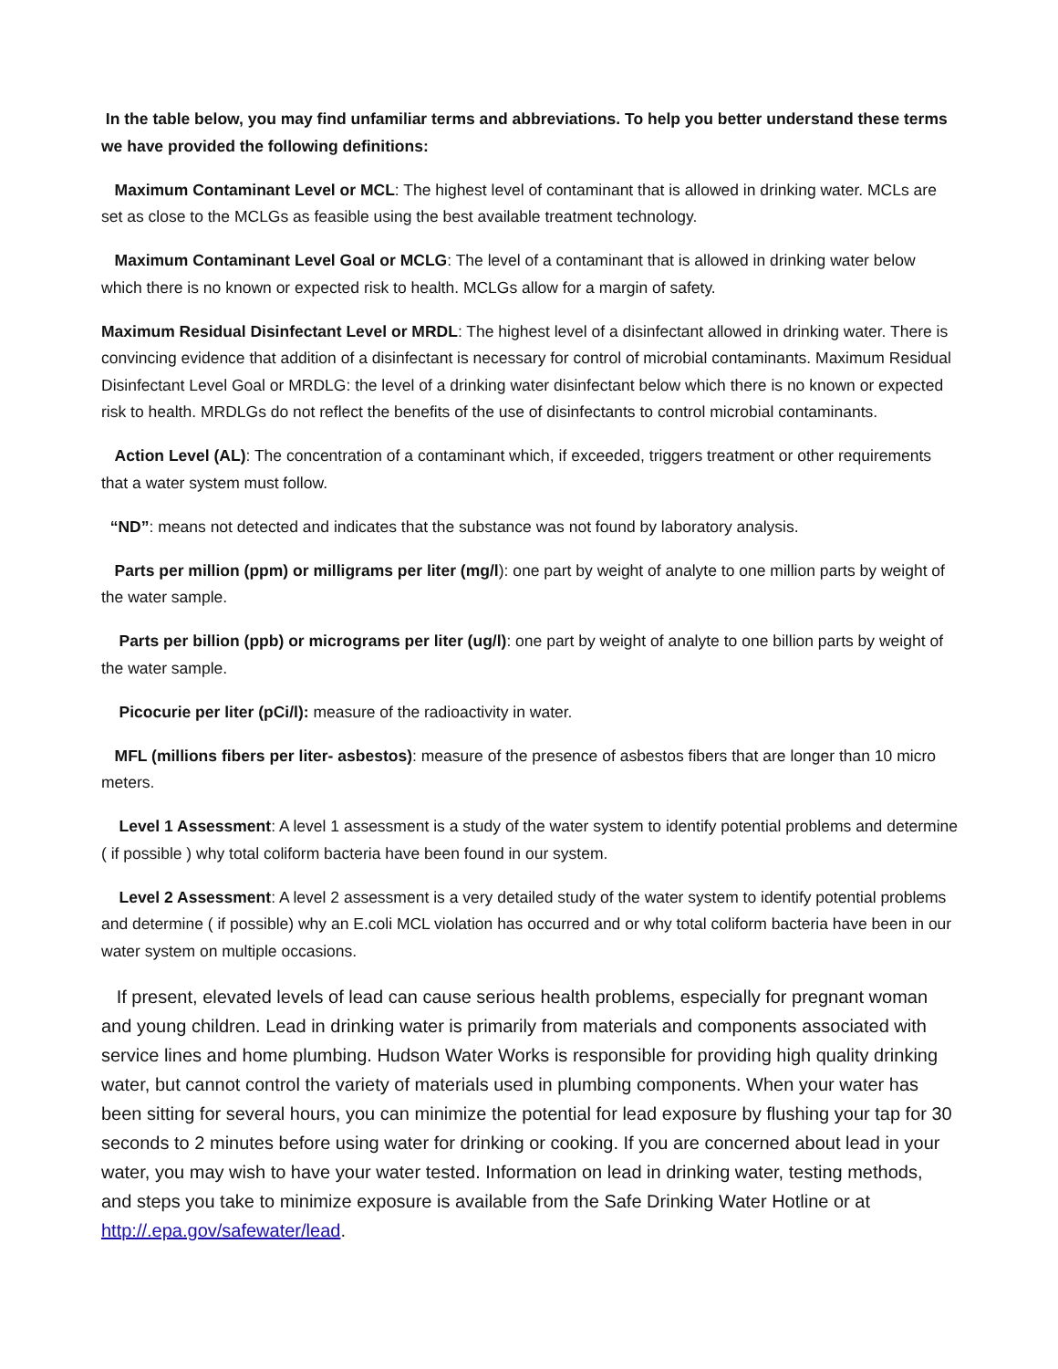In the table below, you may find unfamiliar terms and abbreviations. To help you better understand these terms we have provided the following definitions:
Maximum Contaminant Level or MCL: The highest level of contaminant that is allowed in drinking water. MCLs are set as close to the MCLGs as feasible using the best available treatment technology.
Maximum Contaminant Level Goal or MCLG: The level of a contaminant that is allowed in drinking water below which there is no known or expected risk to health. MCLGs allow for a margin of safety.
Maximum Residual Disinfectant Level or MRDL: The highest level of a disinfectant allowed in drinking water. There is convincing evidence that addition of a disinfectant is necessary for control of microbial contaminants. Maximum Residual Disinfectant Level Goal or MRDLG: the level of a drinking water disinfectant below which there is no known or expected risk to health. MRDLGs do not reflect the benefits of the use of disinfectants to control microbial contaminants.
Action Level (AL): The concentration of a contaminant which, if exceeded, triggers treatment or other requirements that a water system must follow.
“ND”: means not detected and indicates that the substance was not found by laboratory analysis.
Parts per million (ppm) or milligrams per liter (mg/l): one part by weight of analyte to one million parts by weight of the water sample.
Parts per billion (ppb) or micrograms per liter (ug/l): one part by weight of analyte to one billion parts by weight of the water sample.
Picocurie per liter (pCi/l): measure of the radioactivity in water.
MFL (millions fibers per liter- asbestos): measure of the presence of asbestos fibers that are longer than 10 micro meters.
Level 1 Assessment: A level 1 assessment is a study of the water system to identify potential problems and determine ( if possible ) why total coliform bacteria have been found in our system.
Level 2 Assessment: A level 2 assessment is a very detailed study of the water system to identify potential problems and determine ( if possible) why an E.coli MCL violation has occurred and or why total coliform bacteria have been in our water system on multiple occasions.
If present, elevated levels of lead can cause serious health problems, especially for pregnant woman and young children. Lead in drinking water is primarily from materials and components associated with service lines and home plumbing. Hudson Water Works is responsible for providing high quality drinking water, but cannot control the variety of materials used in plumbing components. When your water has been sitting for several hours, you can minimize the potential for lead exposure by flushing your tap for 30 seconds to 2 minutes before using water for drinking or cooking. If you are concerned about lead in your water, you may wish to have your water tested. Information on lead in drinking water, testing methods, and steps you take to minimize exposure is available from the Safe Drinking Water Hotline or at http://.epa.gov/safewater/lead.